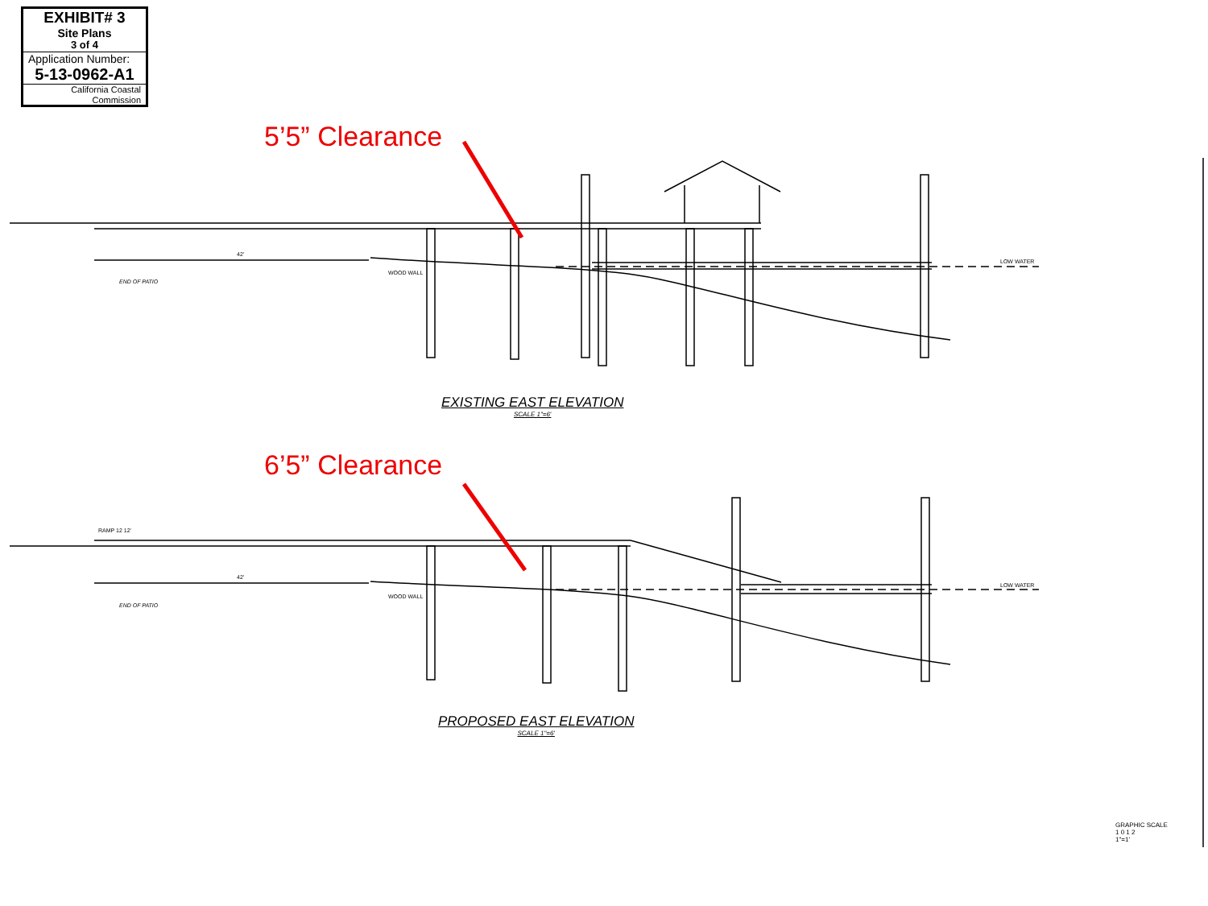EXHIBIT# 3
Site Plans
3 of 4
Application Number:
5-13-0962-A1
California Coastal
Commission
5’5” Clearance
6’5” Clearance
EXISTING EAST ELEVATION
SCALE 1"=6'
PROPOSED EAST ELEVATION
SCALE 1"=6'
END OF PATIO
END OF PATIO
WOOD WALL
WOOD WALL
LOW WATER
LOW WATER
42'
42'
RAMP 12 12'
GRAPHIC SCALE
1 0 1 2
1"=1'